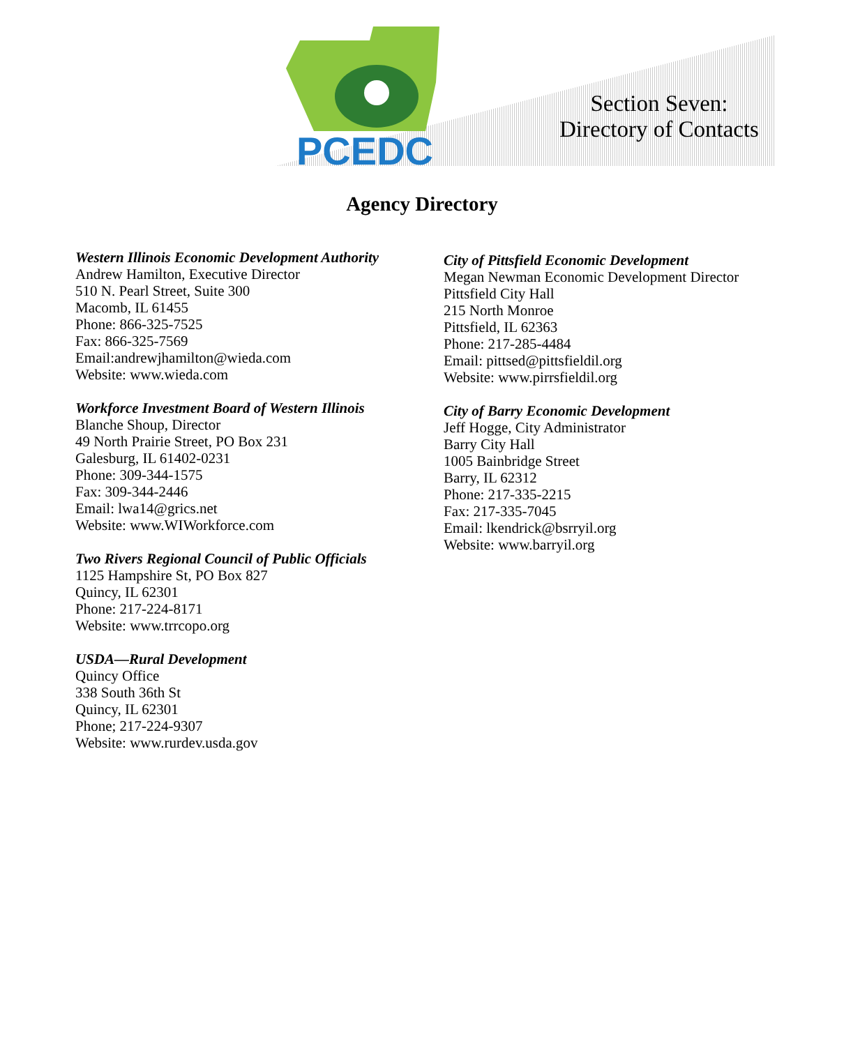PCEDC
Section Seven:
Directory of Contacts
Agency Directory
Western Illinois Economic Development Authority
Andrew Hamilton, Executive Director
510 N. Pearl Street, Suite 300
Macomb, IL 61455
Phone: 866-325-7525
Fax: 866-325-7569
Email:andrewjhamilton@wieda.com
Website: www.wieda.com
Workforce Investment Board of Western Illinois
Blanche Shoup, Director
49 North Prairie Street, PO Box 231
Galesburg, IL 61402-0231
Phone: 309-344-1575
Fax: 309-344-2446
Email: lwa14@grics.net
Website: www.WIWorkforce.com
Two Rivers Regional Council of Public Officials
1125 Hampshire St, PO Box 827
Quincy, IL 62301
Phone: 217-224-8171
Website: www.trrcopo.org
USDA—Rural Development
Quincy Office
338 South 36th St
Quincy, IL 62301
Phone; 217-224-9307
Website: www.rurdev.usda.gov
City of Pittsfield Economic Development
Megan Newman Economic Development Director
Pittsfield City Hall
215 North Monroe
Pittsfield, IL 62363
Phone: 217-285-4484
Email: pittsed@pittsfieldil.org
Website: www.pirrsfieldil.org
City of Barry Economic Development
Jeff Hogge, City Administrator
Barry City Hall
1005 Bainbridge Street
Barry, IL 62312
Phone: 217-335-2215
Fax: 217-335-7045
Email: lkendrick@bsrryil.org
Website: www.barryil.org